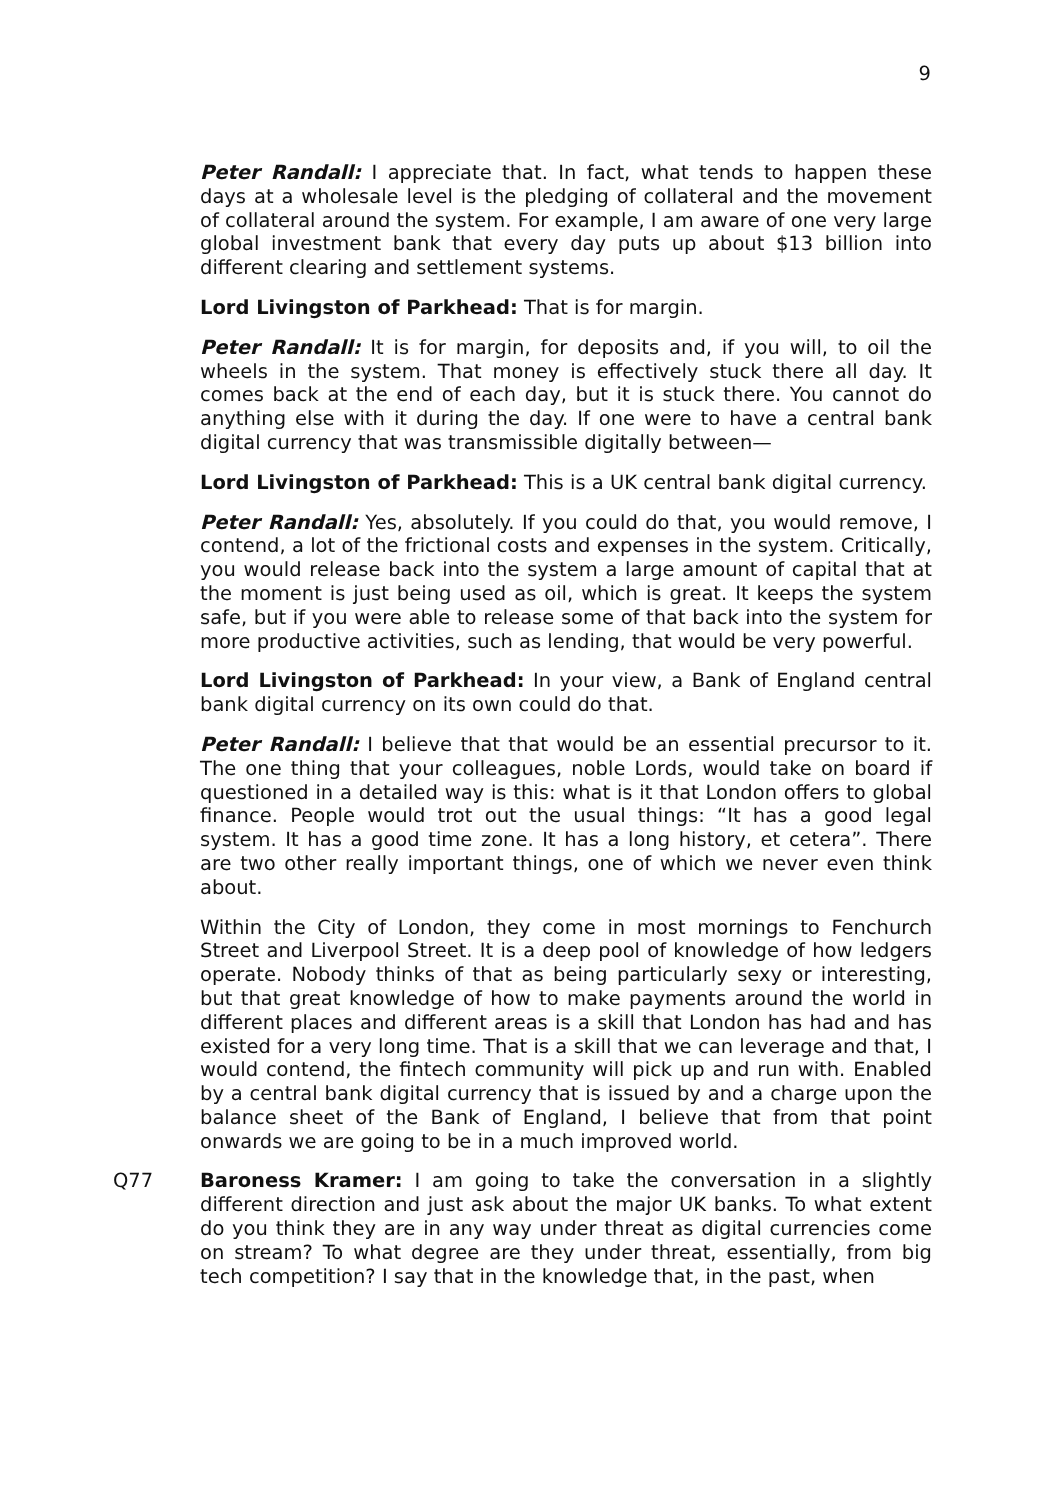9
Peter Randall: I appreciate that. In fact, what tends to happen these days at a wholesale level is the pledging of collateral and the movement of collateral around the system. For example, I am aware of one very large global investment bank that every day puts up about $13 billion into different clearing and settlement systems.
Lord Livingston of Parkhead: That is for margin.
Peter Randall: It is for margin, for deposits and, if you will, to oil the wheels in the system. That money is effectively stuck there all day. It comes back at the end of each day, but it is stuck there. You cannot do anything else with it during the day. If one were to have a central bank digital currency that was transmissible digitally between—
Lord Livingston of Parkhead: This is a UK central bank digital currency.
Peter Randall: Yes, absolutely. If you could do that, you would remove, I contend, a lot of the frictional costs and expenses in the system. Critically, you would release back into the system a large amount of capital that at the moment is just being used as oil, which is great. It keeps the system safe, but if you were able to release some of that back into the system for more productive activities, such as lending, that would be very powerful.
Lord Livingston of Parkhead: In your view, a Bank of England central bank digital currency on its own could do that.
Peter Randall: I believe that that would be an essential precursor to it. The one thing that your colleagues, noble Lords, would take on board if questioned in a detailed way is this: what is it that London offers to global finance. People would trot out the usual things: “It has a good legal system. It has a good time zone. It has a long history, et cetera”. There are two other really important things, one of which we never even think about.
Within the City of London, they come in most mornings to Fenchurch Street and Liverpool Street. It is a deep pool of knowledge of how ledgers operate. Nobody thinks of that as being particularly sexy or interesting, but that great knowledge of how to make payments around the world in different places and different areas is a skill that London has had and has existed for a very long time. That is a skill that we can leverage and that, I would contend, the fintech community will pick up and run with. Enabled by a central bank digital currency that is issued by and a charge upon the balance sheet of the Bank of England, I believe that from that point onwards we are going to be in a much improved world.
Q77 Baroness Kramer: I am going to take the conversation in a slightly different direction and just ask about the major UK banks. To what extent do you think they are in any way under threat as digital currencies come on stream? To what degree are they under threat, essentially, from big tech competition? I say that in the knowledge that, in the past, when